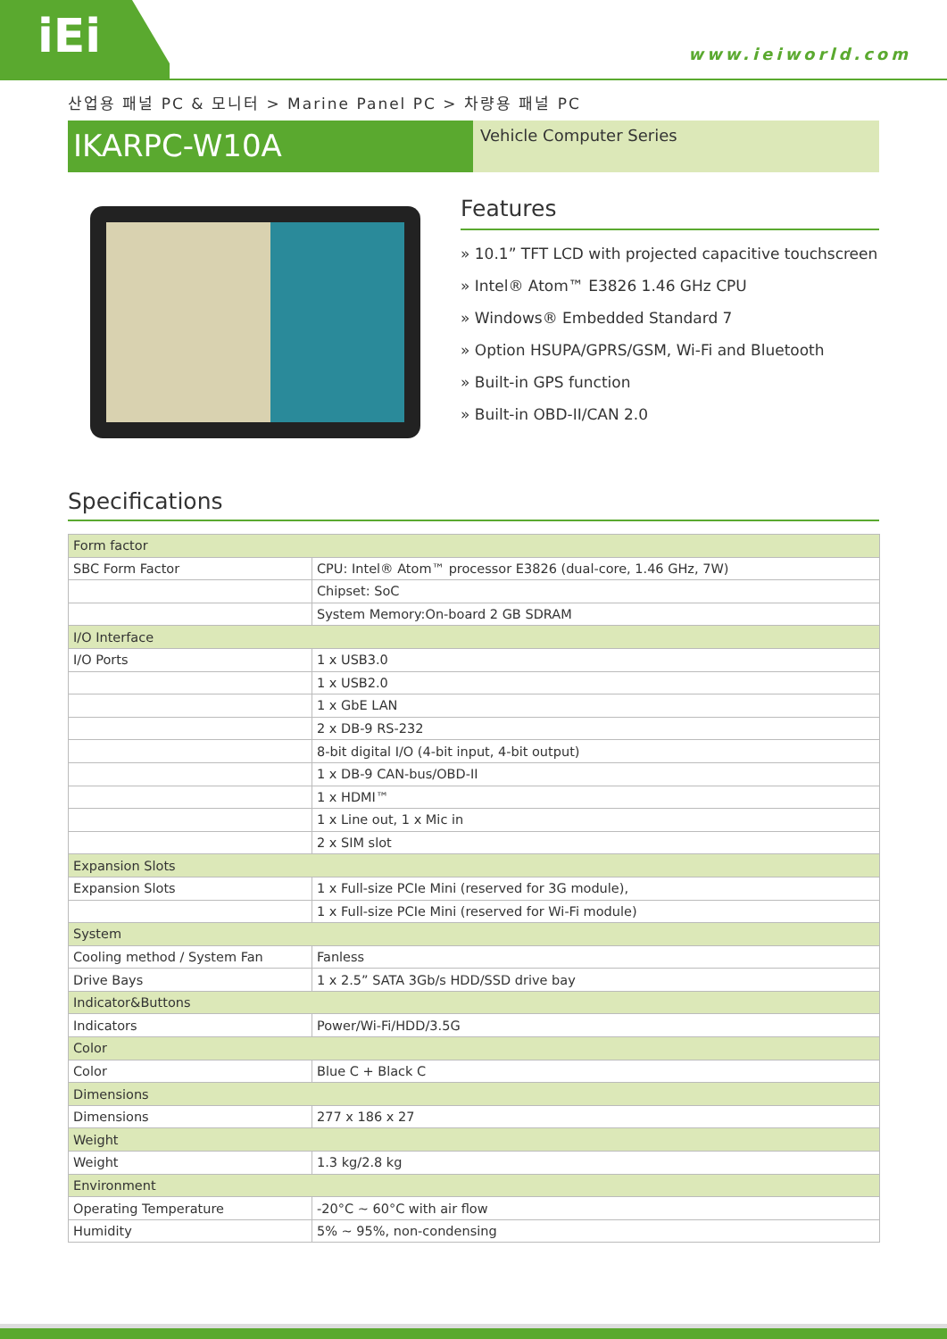iEi
www.ieiworld.com
산업용 패널 PC & 모니터 > Marine Panel PC > 차량용 패널 PC
IKARPC-W10A
Vehicle Computer Series
Features
» 10.1” TFT LCD with projected capacitive touchscreen
» Intel® Atom™ E3826 1.46 GHz CPU
» Windows® Embedded Standard 7
» Option HSUPA/GPRS/GSM, Wi-Fi and Bluetooth
» Built-in GPS function
» Built-in OBD-II/CAN 2.0
Specifications
| Form factor | |
| SBC Form Factor | CPU: Intel® Atom™ processor E3826 (dual-core, 1.46 GHz, 7W) |
| | Chipset: SoC |
| | System Memory:On-board 2 GB SDRAM |
| I/O Interface | |
| I/O Ports | 1 x USB3.0 |
| | 1 x USB2.0 |
| | 1 x GbE LAN |
| | 2 x DB-9 RS-232 |
| | 8-bit digital I/O (4-bit input, 4-bit output) |
| | 1 x DB-9 CAN-bus/OBD-II |
| | 1 x HDMI™ |
| | 1 x Line out, 1 x Mic in |
| | 2 x SIM slot |
| Expansion Slots | |
| Expansion Slots | 1 x Full-size PCIe Mini (reserved for 3G module), |
| | 1 x Full-size PCIe Mini (reserved for Wi-Fi module) |
| System | |
| Cooling method / System Fan | Fanless |
| Drive Bays | 1 x 2.5” SATA 3Gb/s HDD/SSD drive bay |
| Indicator&Buttons | |
| Indicators | Power/Wi-Fi/HDD/3.5G |
| Color | |
| Color | Blue C + Black C |
| Dimensions | |
| Dimensions | 277 x 186 x 27 |
| Weight | |
| Weight | 1.3 kg/2.8 kg |
| Environment | |
| Operating Temperature | -20°C ~ 60°C with air flow |
| Humidity | 5% ~ 95%, non-condensing |